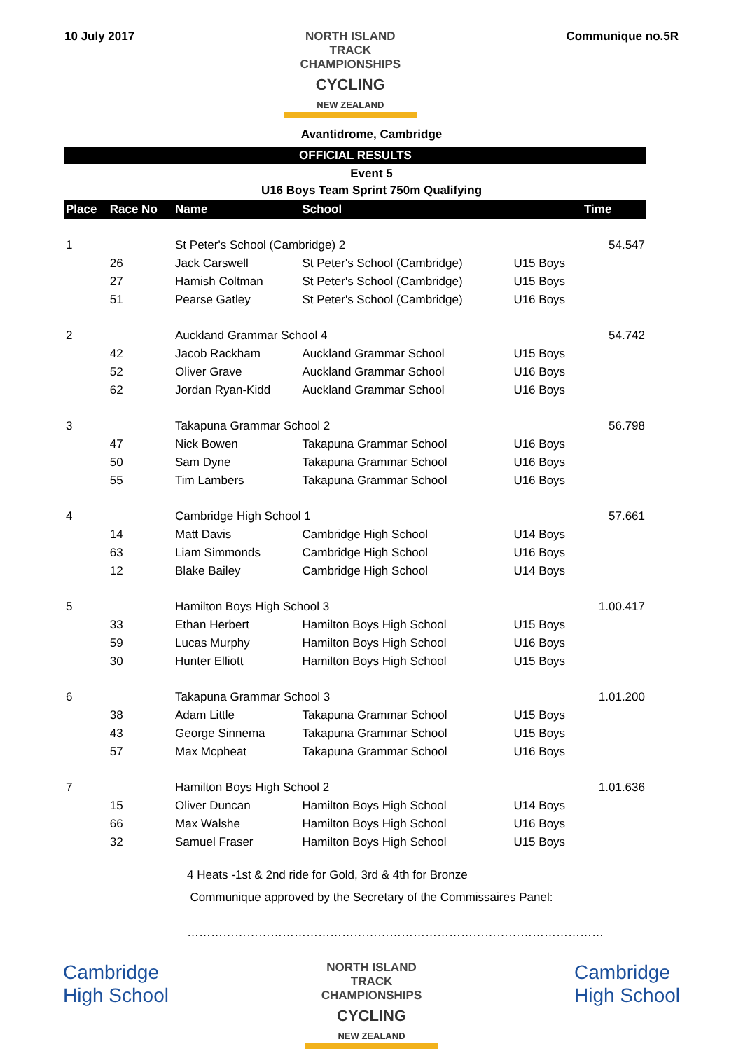10 July 2017 NORTH ISLAND TRACK
CHAMPIONSHIPS
CYCLING
NEW ZEALAND
Communique no.5R
Avantidrome, Cambridge
OFFICIAL RESULTS
Event 5
U16 Boys Team Sprint 750m Qualifying
| Place | Race No | Name | School | | Time |
| --- | --- | --- | --- | --- | --- |
| 1 | | St Peter's School (Cambridge) 2 | | | 54.547 |
| | 26 | Jack Carswell | St Peter's School (Cambridge) | U15 Boys | |
| | 27 | Hamish Coltman | St Peter's School (Cambridge) | U15 Boys | |
| | 51 | Pearse Gatley | St Peter's School (Cambridge) | U16 Boys | |
| 2 | | Auckland Grammar School 4 | | | 54.742 |
| | 42 | Jacob Rackham | Auckland Grammar School | U15 Boys | |
| | 52 | Oliver Grave | Auckland Grammar School | U16 Boys | |
| | 62 | Jordan Ryan-Kidd | Auckland Grammar School | U16 Boys | |
| 3 | | Takapuna Grammar School 2 | | | 56.798 |
| | 47 | Nick Bowen | Takapuna Grammar School | U16 Boys | |
| | 50 | Sam Dyne | Takapuna Grammar School | U16 Boys | |
| | 55 | Tim Lambers | Takapuna Grammar School | U16 Boys | |
| 4 | | Cambridge High School 1 | | | 57.661 |
| | 14 | Matt Davis | Cambridge High School | U14 Boys | |
| | 63 | Liam Simmonds | Cambridge High School | U16 Boys | |
| | 12 | Blake Bailey | Cambridge High School | U14 Boys | |
| 5 | | Hamilton Boys High School 3 | | | 1.00.417 |
| | 33 | Ethan Herbert | Hamilton Boys High School | U15 Boys | |
| | 59 | Lucas Murphy | Hamilton Boys High School | U16 Boys | |
| | 30 | Hunter Elliott | Hamilton Boys High School | U15 Boys | |
| 6 | | Takapuna Grammar School 3 | | | 1.01.200 |
| | 38 | Adam Little | Takapuna Grammar School | U15 Boys | |
| | 43 | George Sinnema | Takapuna Grammar School | U15 Boys | |
| | 57 | Max Mcpheat | Takapuna Grammar School | U16 Boys | |
| 7 | | Hamilton Boys High School 2 | | | 1.01.636 |
| | 15 | Oliver Duncan | Hamilton Boys High School | U14 Boys | |
| | 66 | Max Walshe | Hamilton Boys High School | U16 Boys | |
| | 32 | Samuel Fraser | Hamilton Boys High School | U15 Boys | |
4 Heats -1st & 2nd ride for Gold, 3rd & 4th for Bronze
Communique approved by the Secretary of the Commissaires Panel:
……………………………………………………………………………………………
Cambridge
High School
NORTH ISLAND TRACK
CHAMPIONSHIPS
CYCLING
NEW ZEALAND
Cambridge
High School